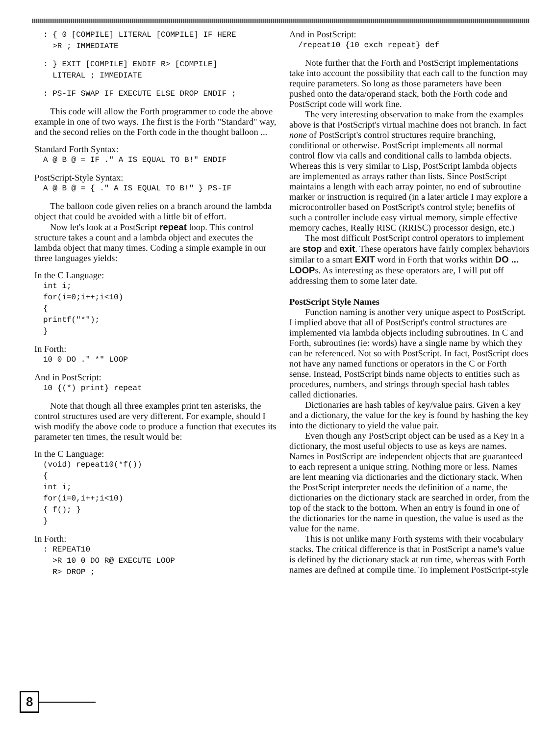: { 0 [COMPILE] LITERAL [COMPILE] IF HERE
  >R ; IMMEDIATE
: } EXIT [COMPILE] ENDIF R> [COMPILE]
  LITERAL ; IMMEDIATE
: PS-IF SWAP IF EXECUTE ELSE DROP ENDIF ;
This code will allow the Forth programmer to code the above example in one of two ways. The first is the Forth "Standard" way, and the second relies on the Forth code in the thought balloon ...
Standard Forth Syntax:
A @ B @ = IF ." A IS EQUAL TO B!" ENDIF
PostScript-Style Syntax:
A @ B @ = { ." A IS EQUAL TO B!" } PS-IF
The balloon code given relies on a branch around the lambda object that could be avoided with a little bit of effort.
Now let's look at a PostScript repeat loop. This control structure takes a count and a lambda object and executes the lambda object that many times. Coding a simple example in our three languages yields:
In the C Language:
int i;
for(i=0;i++;i<10)
{
printf("*");
}
In Forth:
10 0 DO ." *" LOOP
And in PostScript:
10 {(*) print} repeat
Note that though all three examples print ten asterisks, the control structures used are very different. For example, should I wish modify the above code to produce a function that executes its parameter ten times, the result would be:
In the C Language:
(void) repeat10(*f())
{
int i;
for(i=0,i++;i<10)
{ f(); }
}
In Forth:
: REPEAT10
  >R 10 0 DO R@ EXECUTE LOOP
  R> DROP ;
And in PostScript:
/repeat10 {10 exch repeat} def
Note further that the Forth and PostScript implementations take into account the possibility that each call to the function may require parameters. So long as those parameters have been pushed onto the data/operand stack, both the Forth code and PostScript code will work fine.
The very interesting observation to make from the examples above is that PostScript's virtual machine does not branch. In fact none of PostScript's control structures require branching, conditional or otherwise. PostScript implements all normal control flow via calls and conditional calls to lambda objects. Whereas this is very similar to Lisp, PostScript lambda objects are implemented as arrays rather than lists. Since PostScript maintains a length with each array pointer, no end of subroutine marker or instruction is required (in a later article I may explore a microcontroller based on PostScript's control style; benefits of such a controller include easy virtual memory, simple effective memory caches, Really RISC (RRISC) processor design, etc.)
The most difficult PostScript control operators to implement are stop and exit. These operators have fairly complex behaviors similar to a smart EXIT word in Forth that works within DO ... LOOPs. As interesting as these operators are, I will put off addressing them to some later date.
PostScript Style Names
Function naming is another very unique aspect to PostScript. I implied above that all of PostScript's control structures are implemented via lambda objects including subroutines. In C and Forth, subroutines (ie: words) have a single name by which they can be referenced. Not so with PostScript. In fact, PostScript does not have any named functions or operators in the C or Forth sense. Instead, PostScript binds name objects to entities such as procedures, numbers, and strings through special hash tables called dictionaries.
Dictionaries are hash tables of key/value pairs. Given a key and a dictionary, the value for the key is found by hashing the key into the dictionary to yield the value pair.
Even though any PostScript object can be used as a Key in a dictionary, the most useful objects to use as keys are names. Names in PostScript are independent objects that are guaranteed to each represent a unique string. Nothing more or less. Names are lent meaning via dictionaries and the dictionary stack. When the PostScript interpreter needs the definition of a name, the dictionaries on the dictionary stack are searched in order, from the top of the stack to the bottom. When an entry is found in one of the dictionaries for the name in question, the value is used as the value for the name.
This is not unlike many Forth systems with their vocabulary stacks. The critical difference is that in PostScript a name's value is defined by the dictionary stack at run time, whereas with Forth names are defined at compile time. To implement PostScript-style
8